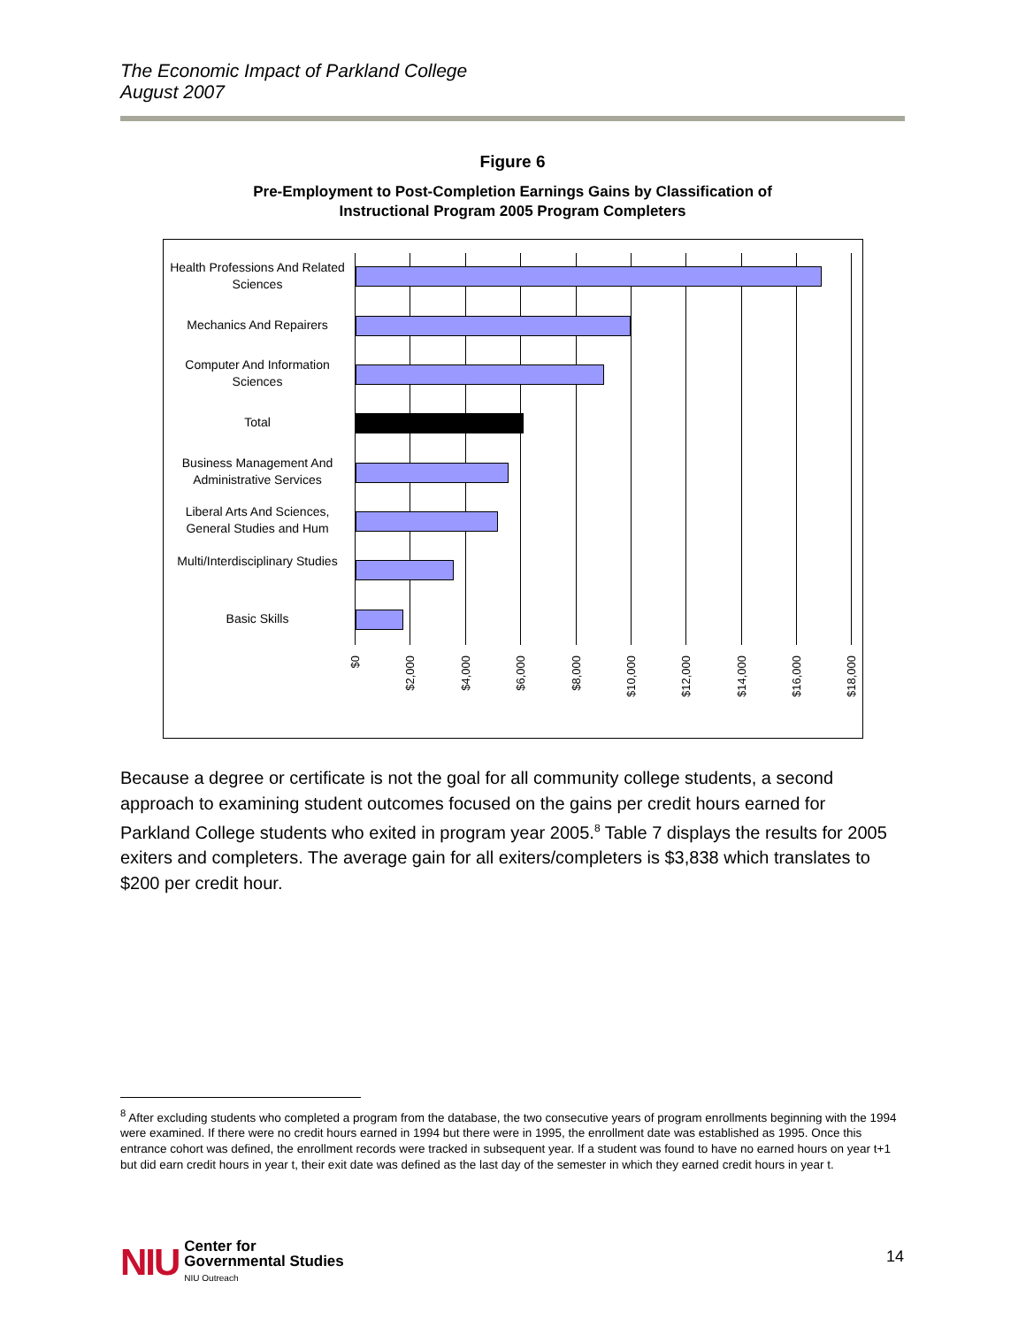The Economic Impact of Parkland College
August 2007
Figure 6
Pre-Employment to Post-Completion Earnings Gains by Classification of
Instructional Program 2005 Program Completers
Health Professions And Related Sciences
Mechanics And Repairers
Computer And Information Sciences
Total
Business Management And Administrative Services
Liberal Arts And Sciences, General Studies and Hum
Multi/Interdisciplinary Studies
Basic Skills
$0
$2,000
$4,000
$6,000
$8,000
$10,000
$12,000
$14,000
$16,000
$18,000
Because a degree or certificate is not the goal for all community college students, a second approach to examining student outcomes focused on the gains per credit hours earned for Parkland College students who exited in program year 2005.<sup>8</sup> Table 7 displays the results for 2005 exiters and completers. The average gain for all exiters/completers is $3,838 which translates to $200 per credit hour.
<sup>8</sup> After excluding students who completed a program from the database, the two consecutive years of program enrollments beginning with the 1994 were examined. If there were no credit hours earned in 1994 but there were in 1995, the enrollment date was established as 1995. Once this entrance cohort was defined, the enrollment records were tracked in subsequent year. If a student was found to have no earned hours on year t+1 but did earn credit hours in year t, their exit date was defined as the last day of the semester in which they earned credit hours in year t.
NIU
Center for
Governmental Studies
NIU Outreach
14